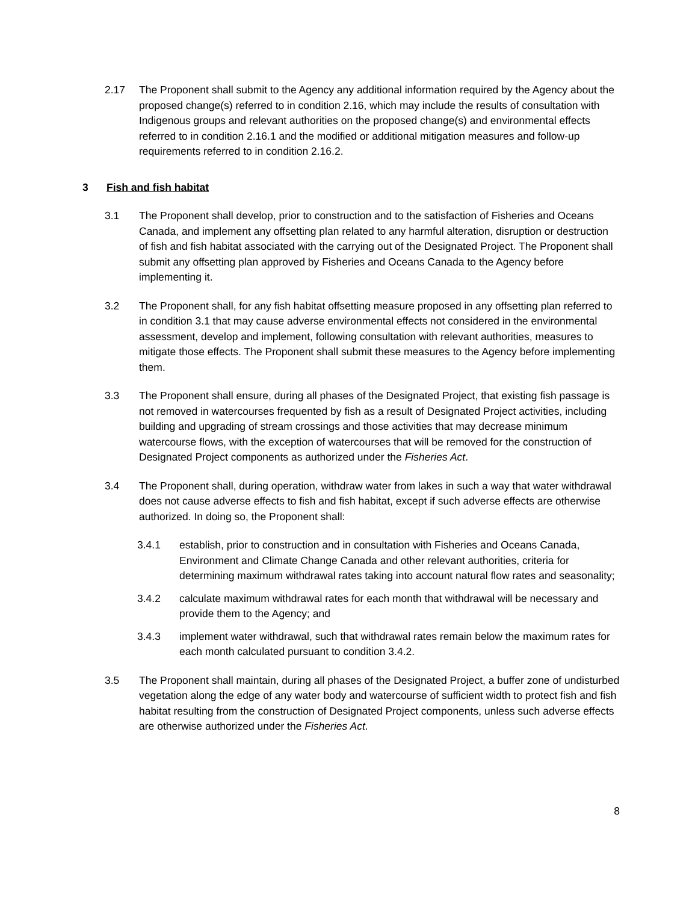2.17 The Proponent shall submit to the Agency any additional information required by the Agency about the proposed change(s) referred to in condition 2.16, which may include the results of consultation with Indigenous groups and relevant authorities on the proposed change(s) and environmental effects referred to in condition 2.16.1 and the modified or additional mitigation measures and follow-up requirements referred to in condition 2.16.2.
3 Fish and fish habitat
3.1 The Proponent shall develop, prior to construction and to the satisfaction of Fisheries and Oceans Canada, and implement any offsetting plan related to any harmful alteration, disruption or destruction of fish and fish habitat associated with the carrying out of the Designated Project. The Proponent shall submit any offsetting plan approved by Fisheries and Oceans Canada to the Agency before implementing it.
3.2 The Proponent shall, for any fish habitat offsetting measure proposed in any offsetting plan referred to in condition 3.1 that may cause adverse environmental effects not considered in the environmental assessment, develop and implement, following consultation with relevant authorities, measures to mitigate those effects. The Proponent shall submit these measures to the Agency before implementing them.
3.3 The Proponent shall ensure, during all phases of the Designated Project, that existing fish passage is not removed in watercourses frequented by fish as a result of Designated Project activities, including building and upgrading of stream crossings and those activities that may decrease minimum watercourse flows, with the exception of watercourses that will be removed for the construction of Designated Project components as authorized under the Fisheries Act.
3.4 The Proponent shall, during operation, withdraw water from lakes in such a way that water withdrawal does not cause adverse effects to fish and fish habitat, except if such adverse effects are otherwise authorized. In doing so, the Proponent shall:
3.4.1 establish, prior to construction and in consultation with Fisheries and Oceans Canada, Environment and Climate Change Canada and other relevant authorities, criteria for determining maximum withdrawal rates taking into account natural flow rates and seasonality;
3.4.2 calculate maximum withdrawal rates for each month that withdrawal will be necessary and provide them to the Agency; and
3.4.3 implement water withdrawal, such that withdrawal rates remain below the maximum rates for each month calculated pursuant to condition 3.4.2.
3.5 The Proponent shall maintain, during all phases of the Designated Project, a buffer zone of undisturbed vegetation along the edge of any water body and watercourse of sufficient width to protect fish and fish habitat resulting from the construction of Designated Project components, unless such adverse effects are otherwise authorized under the Fisheries Act.
8